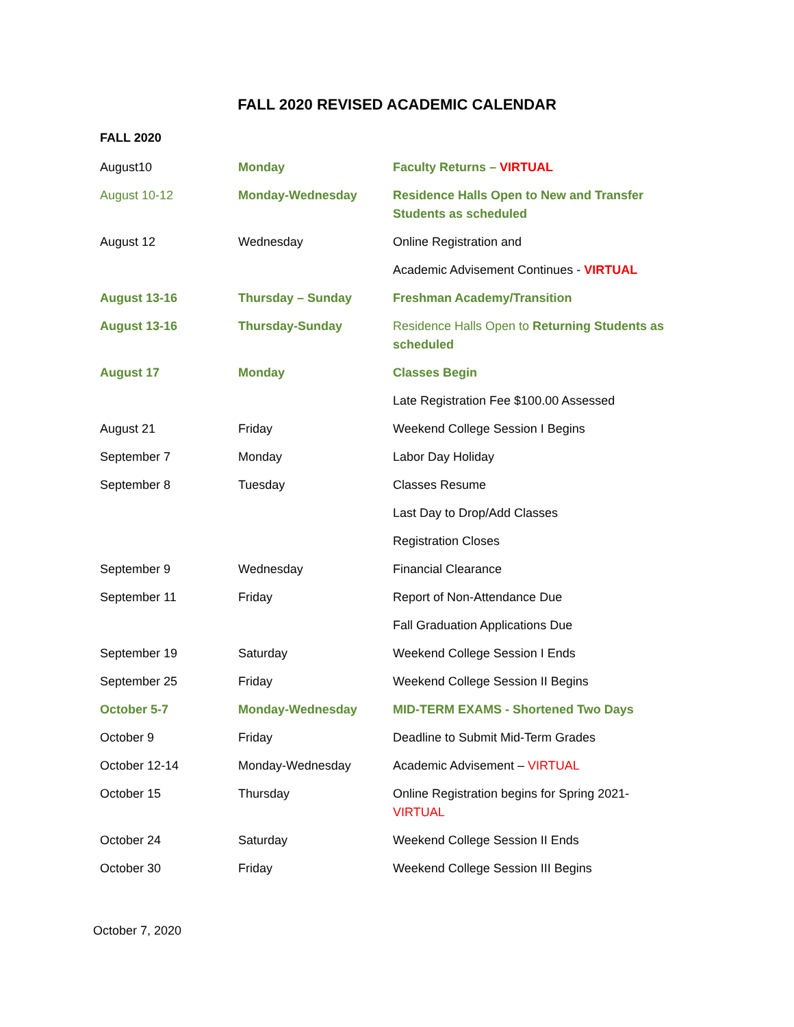FALL 2020 REVISED ACADEMIC CALENDAR
FALL 2020
| August10 | Monday | Faculty Returns – VIRTUAL |
| August 10-12 | Monday-Wednesday | Residence Halls Open to New and Transfer Students as scheduled |
| August 12 | Wednesday | Online Registration and |
| | | Academic Advisement Continues - VIRTUAL |
| August 13-16 | Thursday – Sunday | Freshman Academy/Transition |
| August 13-16 | Thursday-Sunday | Residence Halls Open to Returning Students as scheduled |
| August 17 | Monday | Classes Begin |
| | | Late Registration Fee $100.00 Assessed |
| August 21 | Friday | Weekend College Session I Begins |
| September 7 | Monday | Labor Day Holiday |
| September 8 | Tuesday | Classes Resume |
| | | Last Day to Drop/Add Classes |
| | | Registration Closes |
| September 9 | Wednesday | Financial Clearance |
| September 11 | Friday | Report of Non-Attendance Due |
| | | Fall Graduation Applications Due |
| September 19 | Saturday | Weekend College Session I Ends |
| September 25 | Friday | Weekend College Session II Begins |
| October 5-7 | Monday-Wednesday | MID-TERM EXAMS - Shortened Two Days |
| October 9 | Friday | Deadline to Submit Mid-Term Grades |
| October 12-14 | Monday-Wednesday | Academic Advisement – VIRTUAL |
| October 15 | Thursday | Online Registration begins for Spring 2021- VIRTUAL |
| October 24 | Saturday | Weekend College Session II Ends |
| October 30 | Friday | Weekend College Session III Begins |
October 7, 2020